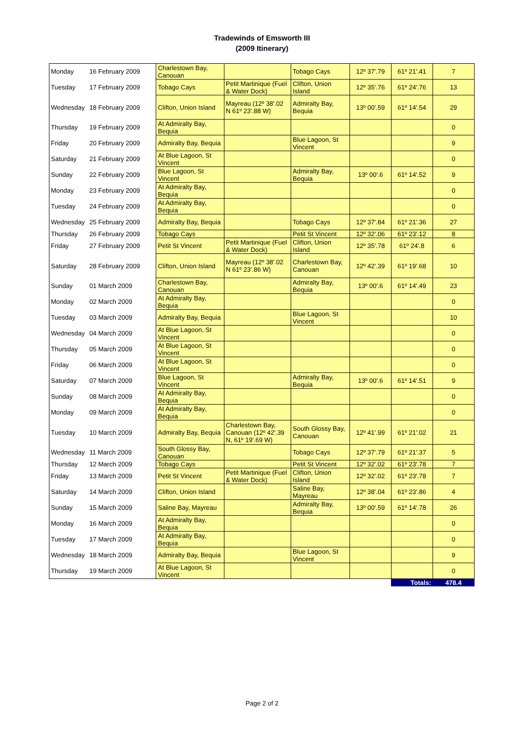Tradewinds of Emsworth III
(2009 Itinerary)
| Monday | 16 February 2009 | Charlestown Bay, Canouan | | Tobago Cays | 12º 37'.79 | 61º 21'.41 | 7 |
| Tuesday | 17 February 2009 | Tobago Cays | Petit Martinique (Fuel & Water Dock) | Clifton, Union Island | 12º 35'.76 | 61º 24'.76 | 13 |
| Wednesday | 18 February 2009 | Clifton, Union Island | Mayreau (12º 38'.02 N 61º 23'.88 W) | Admiralty Bay, Bequia | 13º 00'.59 | 61º 14'.54 | 29 |
| Thursday | 19 February 2009 | At Admiralty Bay, Bequia | | | | | 0 |
| Friday | 20 February 2009 | Admiralty Bay, Bequia | | Blue Lagoon, St Vincent | | | 9 |
| Saturday | 21 February 2009 | At Blue Lagoon, St Vincent | | | | | 0 |
| Sunday | 22 February 2009 | Blue Lagoon, St Vincent | | Admiralty Bay, Bequia | 13º 00'.6 | 61º 14'.52 | 9 |
| Monday | 23 February 2009 | At Admiralty Bay, Bequia | | | | | 0 |
| Tuesday | 24 February 2009 | At Admiralty Bay, Bequia | | | | | 0 |
| Wednesday | 25 February 2009 | Admiralty Bay, Bequia | | Tobago Cays | 12º 37'.84 | 61º 21'.36 | 27 |
| Thursday | 26 February 2009 | Tobago Cays | | Petit St Vincent | 12º 32'.06 | 61º 23'.12 | 8 |
| Friday | 27 February 2009 | Petit St Vincent | Petit Martinique (Fuel & Water Dock) | Clifton, Union Island | 12º 35'.78 | 61º 24'.8 | 6 |
| Saturday | 28 February 2009 | Clifton, Union Island | Mayreau (12º 38'.02 N 61º 23'.86 W) | Charlestown Bay, Canouan | 12º 42'.39 | 61º 19'.68 | 10 |
| Sunday | 01 March 2009 | Charlestown Bay, Canouan | | Admiralty Bay, Bequia | 13º 00'.6 | 61º 14'.49 | 23 |
| Monday | 02 March 2009 | At Admiralty Bay, Bequia | | | | | 0 |
| Tuesday | 03 March 2009 | Admiralty Bay, Bequia | | Blue Lagoon, St Vincent | | | 10 |
| Wednesday | 04 March 2009 | At Blue Lagoon, St Vincent | | | | | 0 |
| Thursday | 05 March 2009 | At Blue Lagoon, St Vincent | | | | | 0 |
| Friday | 06 March 2009 | At Blue Lagoon, St Vincent | | | | | 0 |
| Saturday | 07 March 2009 | Blue Lagoon, St Vincent | | Admiralty Bay, Bequia | 13º 00'.6 | 61º 14'.51 | 9 |
| Sunday | 08 March 2009 | At Admiralty Bay, Bequia | | | | | 0 |
| Monday | 09 March 2009 | At Admiralty Bay, Bequia | | | | | 0 |
| Tuesday | 10 March 2009 | Admiralty Bay, Bequia | Charlestown Bay, Canouan (12º 42'.39 N, 61º 19'.69 W) | South Glossy Bay, Canouan | 12º 41'.99 | 61º 21'.02 | 21 |
| Wednesday | 11 March 2009 | South Glossy Bay, Canouan | | Tobago Cays | 12º 37'.79 | 61º 21'.37 | 5 |
| Thursday | 12 March 2009 | Tobago Cays | | Petit St Vincent | 12º 32'.02 | 61º 23'.78 | 7 |
| Friday | 13 March 2009 | Petit St Vincent | Petit Martinique (Fuel & Water Dock) | Clifton, Union Island | 12º 32'.02 | 61º 23'.78 | 7 |
| Saturday | 14 March 2009 | Clifton, Union Island | | Saline Bay, Mayreau | 12º 38'.04 | 61º 23'.86 | 4 |
| Sunday | 15 March 2009 | Saline Bay, Mayreau | | Admiralty Bay, Bequia | 13º 00'.59 | 61º 14'.78 | 26 |
| Monday | 16 March 2009 | At Admiralty Bay, Bequia | | | | | 0 |
| Tuesday | 17 March 2009 | At Admiralty Bay, Bequia | | | | | 0 |
| Wednesday | 18 March 2009 | Admiralty Bay, Bequia | | Blue Lagoon, St Vincent | | | 9 |
| Thursday | 19 March 2009 | At Blue Lagoon, St Vincent | | | | | 0 |
| | | | | | | Totals: | 478.4 |
Page 2 of 2